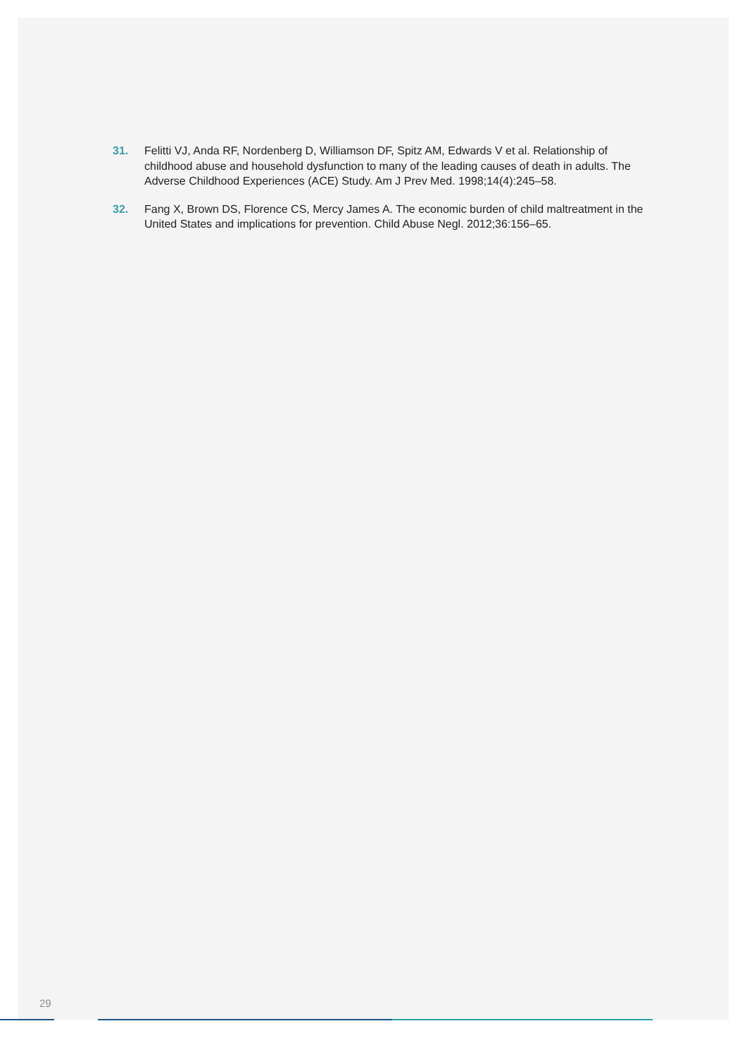31. Felitti VJ, Anda RF, Nordenberg D, Williamson DF, Spitz AM, Edwards V et al. Relationship of childhood abuse and household dysfunction to many of the leading causes of death in adults. The Adverse Childhood Experiences (ACE) Study. Am J Prev Med. 1998;14(4):245–58.
32. Fang X, Brown DS, Florence CS, Mercy James A. The economic burden of child maltreatment in the United States and implications for prevention. Child Abuse Negl. 2012;36:156–65.
29